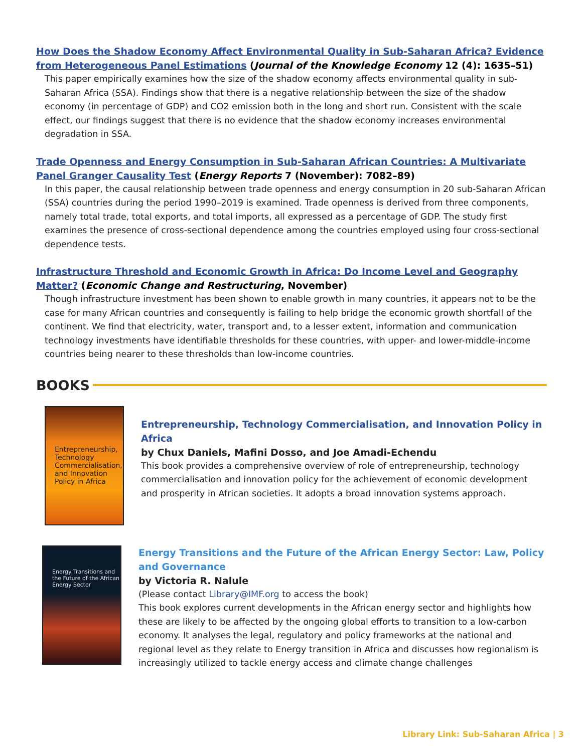How Does the Shadow Economy Affect Environmental Quality in Sub-Saharan Africa? Evidence from Heterogeneous Panel Estimations (Journal of the Knowledge Economy 12 (4): 1635–51)
This paper empirically examines how the size of the shadow economy affects environmental quality in sub-Saharan Africa (SSA). Findings show that there is a negative relationship between the size of the shadow economy (in percentage of GDP) and CO2 emission both in the long and short run. Consistent with the scale effect, our findings suggest that there is no evidence that the shadow economy increases environmental degradation in SSA.
Trade Openness and Energy Consumption in Sub-Saharan African Countries: A Multivariate Panel Granger Causality Test (Energy Reports 7 (November): 7082–89)
In this paper, the causal relationship between trade openness and energy consumption in 20 sub-Saharan African (SSA) countries during the period 1990–2019 is examined. Trade openness is derived from three components, namely total trade, total exports, and total imports, all expressed as a percentage of GDP. The study first examines the presence of cross-sectional dependence among the countries employed using four cross-sectional dependence tests.
Infrastructure Threshold and Economic Growth in Africa: Do Income Level and Geography Matter? (Economic Change and Restructuring, November)
Though infrastructure investment has been shown to enable growth in many countries, it appears not to be the case for many African countries and consequently is failing to help bridge the economic growth shortfall of the continent. We find that electricity, water, transport and, to a lesser extent, information and communication technology investments have identifiable thresholds for these countries, with upper- and lower-middle-income countries being nearer to these thresholds than low-income countries.
BOOKS
Entrepreneurship, Technology Commercialisation, and Innovation Policy in Africa
Entrepreneurship, Technology Commercialisation, and Innovation Policy in Africa
by Chux Daniels, Mafini Dosso, and Joe Amadi-Echendu
This book provides a comprehensive overview of role of entrepreneurship, technology commercialisation and innovation policy for the achievement of economic development and prosperity in African societies. It adopts a broad innovation systems approach.
Energy Transitions and the Future of the African Energy Sector
Energy Transitions and the Future of the African Energy Sector: Law, Policy and Governance
by Victoria R. Nalule
(Please contact Library@IMF.org to access the book)
This book explores current developments in the African energy sector and highlights how these are likely to be affected by the ongoing global efforts to transition to a low-carbon economy. It analyses the legal, regulatory and policy frameworks at the national and regional level as they relate to Energy transition in Africa and discusses how regionalism is increasingly utilized to tackle energy access and climate change challenges
Library Link: Sub-Saharan Africa | 3